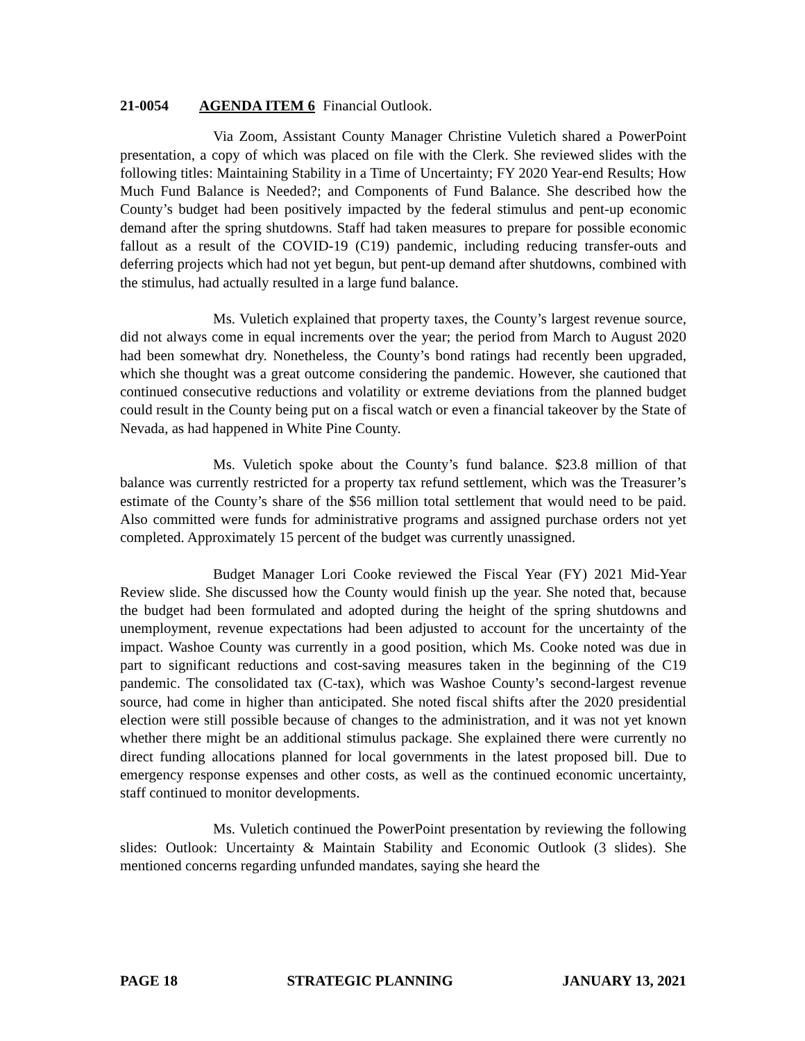21-0054 AGENDA ITEM 6 Financial Outlook.
Via Zoom, Assistant County Manager Christine Vuletich shared a PowerPoint presentation, a copy of which was placed on file with the Clerk. She reviewed slides with the following titles: Maintaining Stability in a Time of Uncertainty; FY 2020 Year-end Results; How Much Fund Balance is Needed?; and Components of Fund Balance. She described how the County’s budget had been positively impacted by the federal stimulus and pent-up economic demand after the spring shutdowns. Staff had taken measures to prepare for possible economic fallout as a result of the COVID-19 (C19) pandemic, including reducing transfer-outs and deferring projects which had not yet begun, but pent-up demand after shutdowns, combined with the stimulus, had actually resulted in a large fund balance.
Ms. Vuletich explained that property taxes, the County’s largest revenue source, did not always come in equal increments over the year; the period from March to August 2020 had been somewhat dry. Nonetheless, the County’s bond ratings had recently been upgraded, which she thought was a great outcome considering the pandemic. However, she cautioned that continued consecutive reductions and volatility or extreme deviations from the planned budget could result in the County being put on a fiscal watch or even a financial takeover by the State of Nevada, as had happened in White Pine County.
Ms. Vuletich spoke about the County’s fund balance. $23.8 million of that balance was currently restricted for a property tax refund settlement, which was the Treasurer’s estimate of the County’s share of the $56 million total settlement that would need to be paid. Also committed were funds for administrative programs and assigned purchase orders not yet completed. Approximately 15 percent of the budget was currently unassigned.
Budget Manager Lori Cooke reviewed the Fiscal Year (FY) 2021 Mid-Year Review slide. She discussed how the County would finish up the year. She noted that, because the budget had been formulated and adopted during the height of the spring shutdowns and unemployment, revenue expectations had been adjusted to account for the uncertainty of the impact. Washoe County was currently in a good position, which Ms. Cooke noted was due in part to significant reductions and cost-saving measures taken in the beginning of the C19 pandemic. The consolidated tax (C-tax), which was Washoe County’s second-largest revenue source, had come in higher than anticipated. She noted fiscal shifts after the 2020 presidential election were still possible because of changes to the administration, and it was not yet known whether there might be an additional stimulus package. She explained there were currently no direct funding allocations planned for local governments in the latest proposed bill. Due to emergency response expenses and other costs, as well as the continued economic uncertainty, staff continued to monitor developments.
Ms. Vuletich continued the PowerPoint presentation by reviewing the following slides: Outlook: Uncertainty & Maintain Stability and Economic Outlook (3 slides). She mentioned concerns regarding unfunded mandates, saying she heard the
PAGE 18 STRATEGIC PLANNING JANUARY 13, 2021